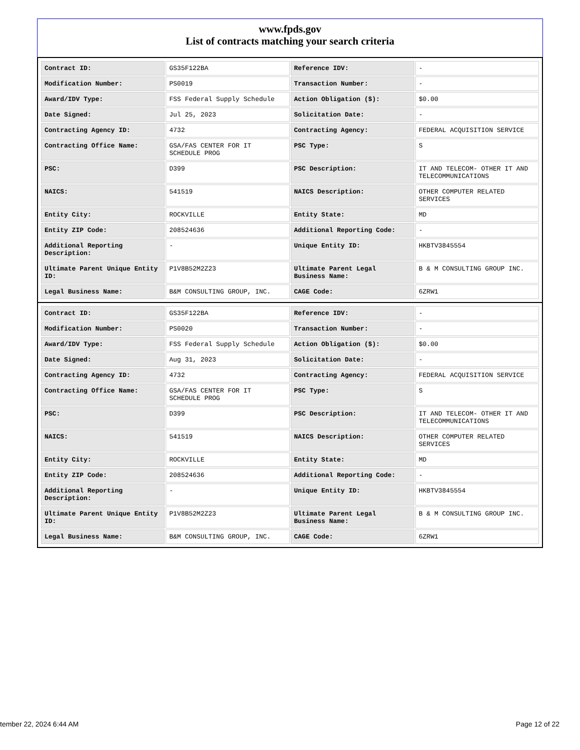www.fpds.gov
List of contracts matching your search criteria
| Contract ID: | GS35F122BA | Reference IDV: | - |
| Modification Number: | PS0019 | Transaction Number: | - |
| Award/IDV Type: | FSS Federal Supply Schedule | Action Obligation ($): | $0.00 |
| Date Signed: | Jul 25, 2023 | Solicitation Date: | - |
| Contracting Agency ID: | 4732 | Contracting Agency: | FEDERAL ACQUISITION SERVICE |
| Contracting Office Name: | GSA/FAS CENTER FOR IT SCHEDULE PROG | PSC Type: | S |
| PSC: | D399 | PSC Description: | IT AND TELECOM- OTHER IT AND TELECOMMUNICATIONS |
| NAICS: | 541519 | NAICS Description: | OTHER COMPUTER RELATED SERVICES |
| Entity City: | ROCKVILLE | Entity State: | MD |
| Entity ZIP Code: | 208524636 | Additional Reporting Code: | - |
| Additional Reporting Description: | - | Unique Entity ID: | HKBTV3845554 |
| Ultimate Parent Unique Entity ID: | P1V8B52M2Z23 | Ultimate Parent Legal Business Name: | B & M CONSULTING GROUP INC. |
| Legal Business Name: | B&M CONSULTING GROUP, INC. | CAGE Code: | 6ZRW1 |
| Contract ID: | GS35F122BA | Reference IDV: | - |
| Modification Number: | PS0020 | Transaction Number: | - |
| Award/IDV Type: | FSS Federal Supply Schedule | Action Obligation ($): | $0.00 |
| Date Signed: | Aug 31, 2023 | Solicitation Date: | - |
| Contracting Agency ID: | 4732 | Contracting Agency: | FEDERAL ACQUISITION SERVICE |
| Contracting Office Name: | GSA/FAS CENTER FOR IT SCHEDULE PROG | PSC Type: | S |
| PSC: | D399 | PSC Description: | IT AND TELECOM- OTHER IT AND TELECOMMUNICATIONS |
| NAICS: | 541519 | NAICS Description: | OTHER COMPUTER RELATED SERVICES |
| Entity City: | ROCKVILLE | Entity State: | MD |
| Entity ZIP Code: | 208524636 | Additional Reporting Code: | - |
| Additional Reporting Description: | - | Unique Entity ID: | HKBTV3845554 |
| Ultimate Parent Unique Entity ID: | P1V8B52M2Z23 | Ultimate Parent Legal Business Name: | B & M CONSULTING GROUP INC. |
| Legal Business Name: | B&M CONSULTING GROUP, INC. | CAGE Code: | 6ZRW1 |
tember 22, 2024 6:44 AM Page 12 of 22